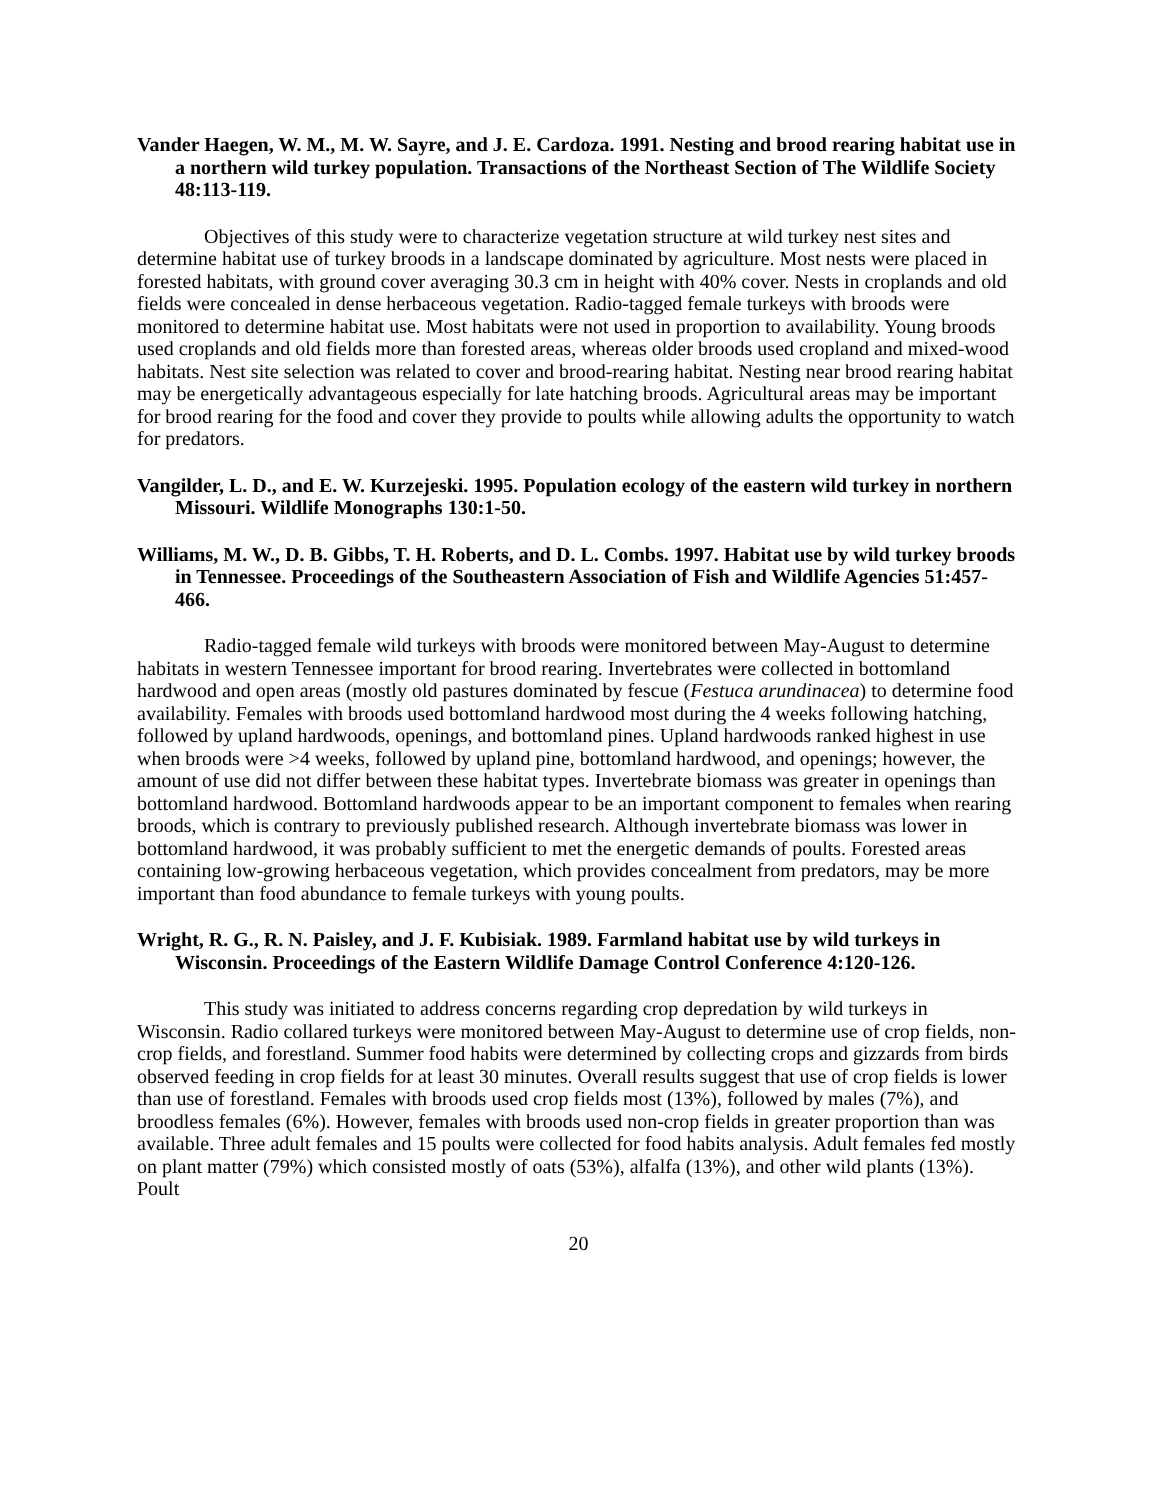Vander Haegen, W. M., M. W. Sayre, and J. E. Cardoza. 1991. Nesting and brood rearing habitat use in a northern wild turkey population. Transactions of the Northeast Section of The Wildlife Society 48:113-119.
Objectives of this study were to characterize vegetation structure at wild turkey nest sites and determine habitat use of turkey broods in a landscape dominated by agriculture. Most nests were placed in forested habitats, with ground cover averaging 30.3 cm in height with 40% cover. Nests in croplands and old fields were concealed in dense herbaceous vegetation. Radio-tagged female turkeys with broods were monitored to determine habitat use. Most habitats were not used in proportion to availability. Young broods used croplands and old fields more than forested areas, whereas older broods used cropland and mixed-wood habitats. Nest site selection was related to cover and brood-rearing habitat. Nesting near brood rearing habitat may be energetically advantageous especially for late hatching broods. Agricultural areas may be important for brood rearing for the food and cover they provide to poults while allowing adults the opportunity to watch for predators.
Vangilder, L. D., and E. W. Kurzejeski. 1995. Population ecology of the eastern wild turkey in northern Missouri. Wildlife Monographs 130:1-50.
Williams, M. W., D. B. Gibbs, T. H. Roberts, and D. L. Combs. 1997. Habitat use by wild turkey broods in Tennessee. Proceedings of the Southeastern Association of Fish and Wildlife Agencies 51:457-466.
Radio-tagged female wild turkeys with broods were monitored between May-August to determine habitats in western Tennessee important for brood rearing. Invertebrates were collected in bottomland hardwood and open areas (mostly old pastures dominated by fescue (Festuca arundinacea) to determine food availability. Females with broods used bottomland hardwood most during the 4 weeks following hatching, followed by upland hardwoods, openings, and bottomland pines. Upland hardwoods ranked highest in use when broods were >4 weeks, followed by upland pine, bottomland hardwood, and openings; however, the amount of use did not differ between these habitat types. Invertebrate biomass was greater in openings than bottomland hardwood. Bottomland hardwoods appear to be an important component to females when rearing broods, which is contrary to previously published research. Although invertebrate biomass was lower in bottomland hardwood, it was probably sufficient to met the energetic demands of poults. Forested areas containing low-growing herbaceous vegetation, which provides concealment from predators, may be more important than food abundance to female turkeys with young poults.
Wright, R. G., R. N. Paisley, and J. F. Kubisiak. 1989. Farmland habitat use by wild turkeys in Wisconsin. Proceedings of the Eastern Wildlife Damage Control Conference 4:120-126.
This study was initiated to address concerns regarding crop depredation by wild turkeys in Wisconsin. Radio collared turkeys were monitored between May-August to determine use of crop fields, non-crop fields, and forestland. Summer food habits were determined by collecting crops and gizzards from birds observed feeding in crop fields for at least 30 minutes. Overall results suggest that use of crop fields is lower than use of forestland. Females with broods used crop fields most (13%), followed by males (7%), and broodless females (6%). However, females with broods used non-crop fields in greater proportion than was available. Three adult females and 15 poults were collected for food habits analysis. Adult females fed mostly on plant matter (79%) which consisted mostly of oats (53%), alfalfa (13%), and other wild plants (13%). Poult
20